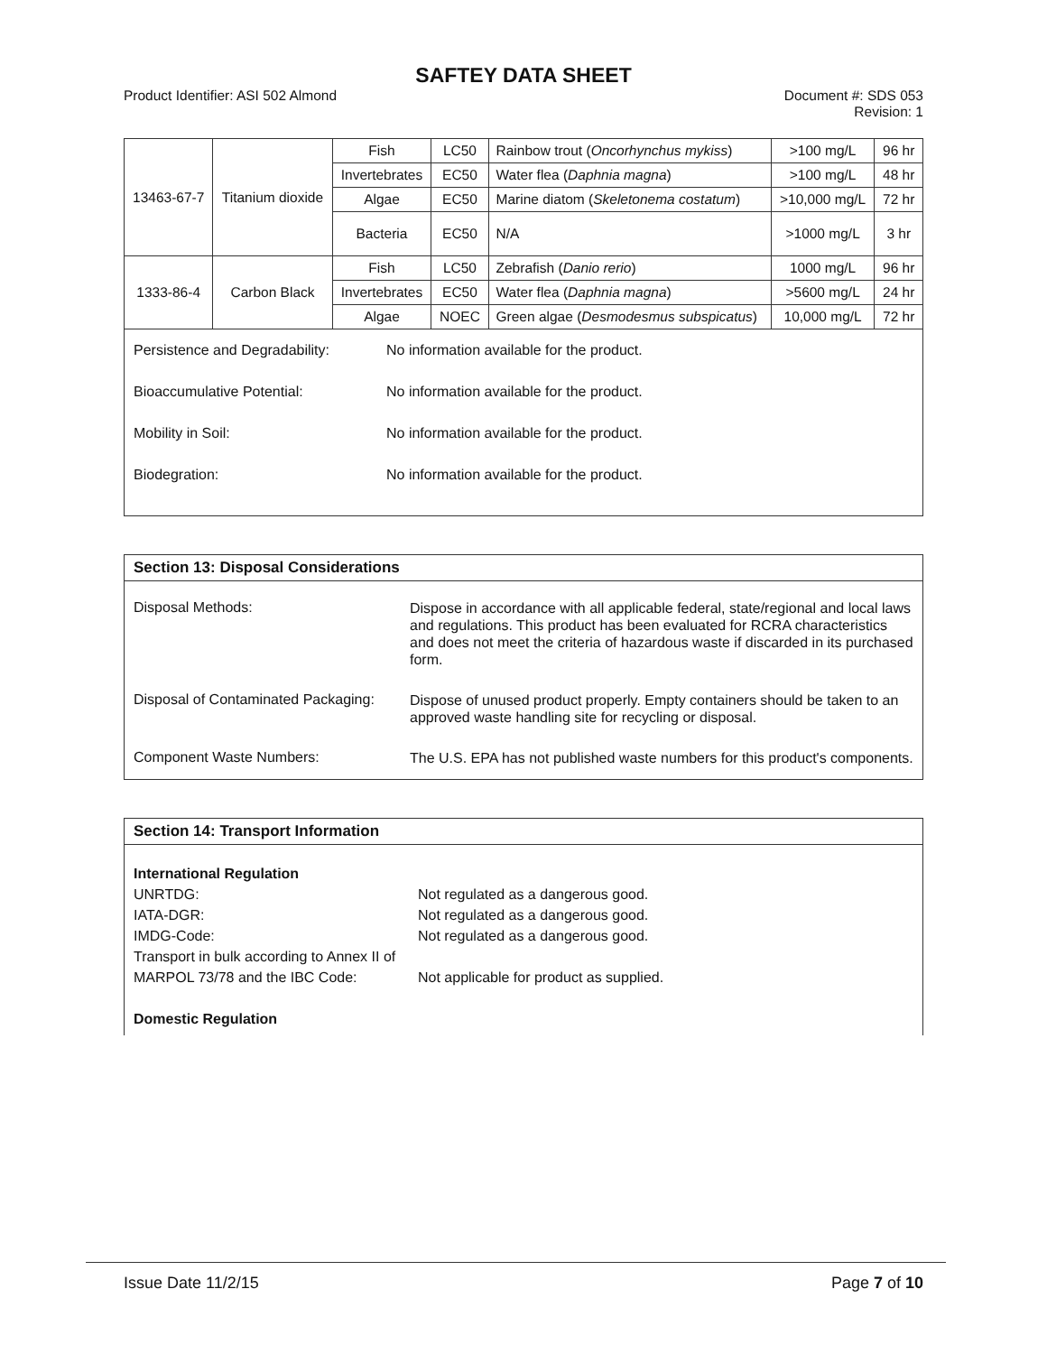SAFTEY DATA SHEET
Product Identifier: ASI 502 Almond
Document #: SDS 053
Revision: 1
| 13463-67-7 | Titanium dioxide | Fish | LC50 | Rainbow trout ( Oncorhynchus mykiss ) | >100 mg/L | 96 hr |
| | | Invertebrates | EC50 | Water flea ( Daphnia magna ) | >100 mg/L | 48 hr |
| | | Algae | EC50 | Marine diatom ( Skeletonema costatum ) | >10,000 mg/L | 72 hr |
| | | Bacteria | EC50 | N/A | >1000 mg/L | 3 hr |
| 1333-86-4 | Carbon Black | Fish | LC50 | Zebrafish ( Danio rerio ) | 1000 mg/L | 96 hr |
| | | Invertebrates | EC50 | Water flea ( Daphnia magna ) | >5600 mg/L | 24 hr |
| | | Algae | NOEC | Green algae ( Desmodesmus subspicatus ) | 10,000 mg/L | 72 hr |
Persistence and Degradability:
No information available for the product.
Bioaccumulative Potential: No information available for the product.
Mobility in Soil: No information available for the product.
Biodegration: No information available for the product.
Section 13: Disposal Considerations
Disposal Methods:
Dispose in accordance with all applicable federal, state/regional and local laws and regulations. This product has been evaluated for RCRA characteristics and does not meet the criteria of hazardous waste if discarded in its purchased form.
Disposal of Contaminated Packaging:
Dispose of unused product properly. Empty containers should be taken to an approved waste handling site for recycling or disposal.
Component Waste Numbers:
The U.S. EPA has not published waste numbers for this product's components.
Section 14: Transport Information
International Regulation
UNRTDG: Not regulated as a dangerous good.
IATA-DGR: Not regulated as a dangerous good.
IMDG-Code: Not regulated as a dangerous good.
Transport in bulk according to Annex II of MARPOL 73/78 and the IBC Code:
Not applicable for product as supplied.
Domestic Regulation
Issue Date 11/2/15 Page 7 of 10